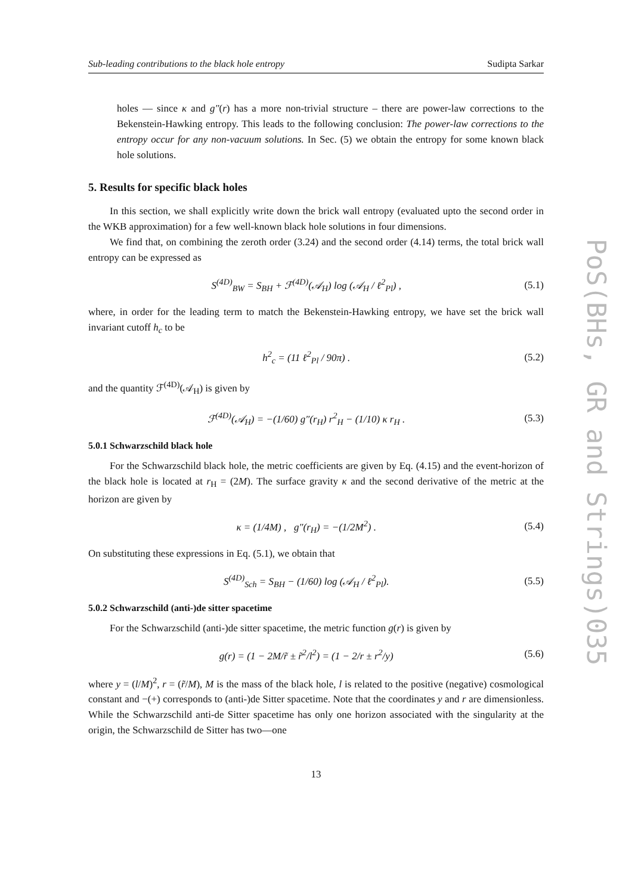PoS(BHs, GR and Strings)035
Sub-leading contributions to the black hole entropy Sudipta Sarkar
holes — since κ and g″(r) has a more non-trivial structure – there are power-law corrections to the Bekenstein-Hawking entropy. This leads to the following conclusion: The power-law corrections to the entropy occur for any non-vacuum solutions. In Sec. (5) we obtain the entropy for some known black hole solutions.
5. Results for specific black holes
In this section, we shall explicitly write down the brick wall entropy (evaluated upto the second order in the WKB approximation) for a few well-known black hole solutions in four dimensions.
We find that, on combining the zeroth order (3.24) and the second order (4.14) terms, the total brick wall entropy can be expressed as
S<sup>(4D)</sup><sub>BW</sub> = S<sub>BH</sub> + ℱ<sup>(4D)</sup>(𝒜<sub>H</sub>) log (𝒜<sub>H</sub> / ℓ<sup>2</sup><sub>Pl</sub>) , (5.1)
where, in order for the leading term to match the Bekenstein-Hawking entropy, we have set the brick wall invariant cutoff h<sub>c</sub> to be
h<sup>2</sup><sub>c</sub> = (11 ℓ<sup>2</sup><sub>Pl</sub> / 90π) . (5.2)
and the quantity ℱ<sup>(4D)</sup>(𝒜<sub>H</sub>) is given by
ℱ<sup>(4D)</sup>(𝒜<sub>H</sub>) = −(1/60) g″(r<sub>H</sub>) r<sup>2</sup><sub>H</sub> − (1/10) κ r<sub>H</sub> . (5.3)
5.0.1 Schwarzschild black hole
For the Schwarzschild black hole, the metric coefficients are given by Eq. (4.15) and the event-horizon of the black hole is located at r<sub>H</sub> = (2M). The surface gravity κ and the second derivative of the metric at the horizon are given by
κ = (1/4M) , g″(r<sub>H</sub>) = −(1/2M<sup>2</sup>) . (5.4)
On substituting these expressions in Eq. (5.1), we obtain that
S<sup>(4D)</sup><sub>Sch</sub> = S<sub>BH</sub> − (1/60) log (𝒜<sub>H</sub> / ℓ<sup>2</sup><sub>Pl</sub>). (5.5)
5.0.2 Schwarzschild (anti-)de sitter spacetime
For the Schwarzschild (anti-)de sitter spacetime, the metric function g(r) is given by
g(r) = (1 − 2M/r̃ ± r̃<sup>2</sup>/l<sup>2</sup>) = (1 − 2/r ± r<sup>2</sup>/y) (5.6)
where y = (l/M)<sup>2</sup>, r = (r̃/M), M is the mass of the black hole, l is related to the positive (negative) cosmological constant and −(+) corresponds to (anti-)de Sitter spacetime. Note that the coordinates y and r are dimensionless. While the Schwarzschild anti-de Sitter spacetime has only one horizon associated with the singularity at the origin, the Schwarzschild de Sitter has two—one
13